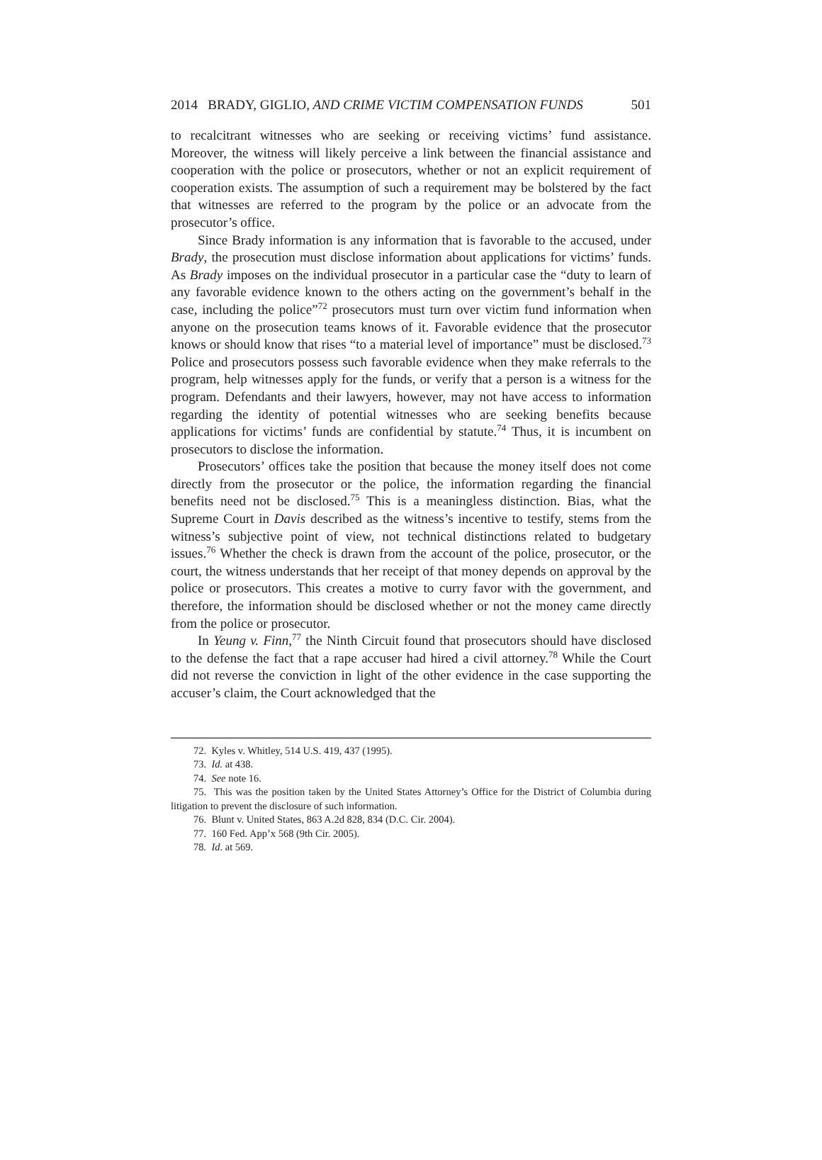2014 BRADY, GIGLIO, AND CRIME VICTIM COMPENSATION FUNDS 501
to recalcitrant witnesses who are seeking or receiving victims’ fund assistance. Moreover, the witness will likely perceive a link between the financial assistance and cooperation with the police or prosecutors, whether or not an explicit requirement of cooperation exists. The assumption of such a requirement may be bolstered by the fact that witnesses are referred to the program by the police or an advocate from the prosecutor’s office.
Since Brady information is any information that is favorable to the accused, under Brady, the prosecution must disclose information about applications for victims’ funds. As Brady imposes on the individual prosecutor in a particular case the “duty to learn of any favorable evidence known to the others acting on the government’s behalf in the case, including the police”<sup>72</sup> prosecutors must turn over victim fund information when anyone on the prosecution teams knows of it. Favorable evidence that the prosecutor knows or should know that rises “to a material level of importance” must be disclosed.<sup>73</sup> Police and prosecutors possess such favorable evidence when they make referrals to the program, help witnesses apply for the funds, or verify that a person is a witness for the program. Defendants and their lawyers, however, may not have access to information regarding the identity of potential witnesses who are seeking benefits because applications for victims’ funds are confidential by statute.<sup>74</sup> Thus, it is incumbent on prosecutors to disclose the information.
Prosecutors’ offices take the position that because the money itself does not come directly from the prosecutor or the police, the information regarding the financial benefits need not be disclosed.<sup>75</sup> This is a meaningless distinction. Bias, what the Supreme Court in Davis described as the witness’s incentive to testify, stems from the witness’s subjective point of view, not technical distinctions related to budgetary issues.<sup>76</sup> Whether the check is drawn from the account of the police, prosecutor, or the court, the witness understands that her receipt of that money depends on approval by the police or prosecutors. This creates a motive to curry favor with the government, and therefore, the information should be disclosed whether or not the money came directly from the police or prosecutor.
In Yeung v. Finn,<sup>77</sup> the Ninth Circuit found that prosecutors should have disclosed to the defense the fact that a rape accuser had hired a civil attorney.<sup>78</sup> While the Court did not reverse the conviction in light of the other evidence in the case supporting the accuser’s claim, the Court acknowledged that the
72. Kyles v. Whitley, 514 U.S. 419, 437 (1995).
73. Id. at 438.
74. See note 16.
75. This was the position taken by the United States Attorney’s Office for the District of Columbia during litigation to prevent the disclosure of such information.
76. Blunt v. United States, 863 A.2d 828, 834 (D.C. Cir. 2004).
77. 160 Fed. App’x 568 (9th Cir. 2005).
78. Id. at 569.